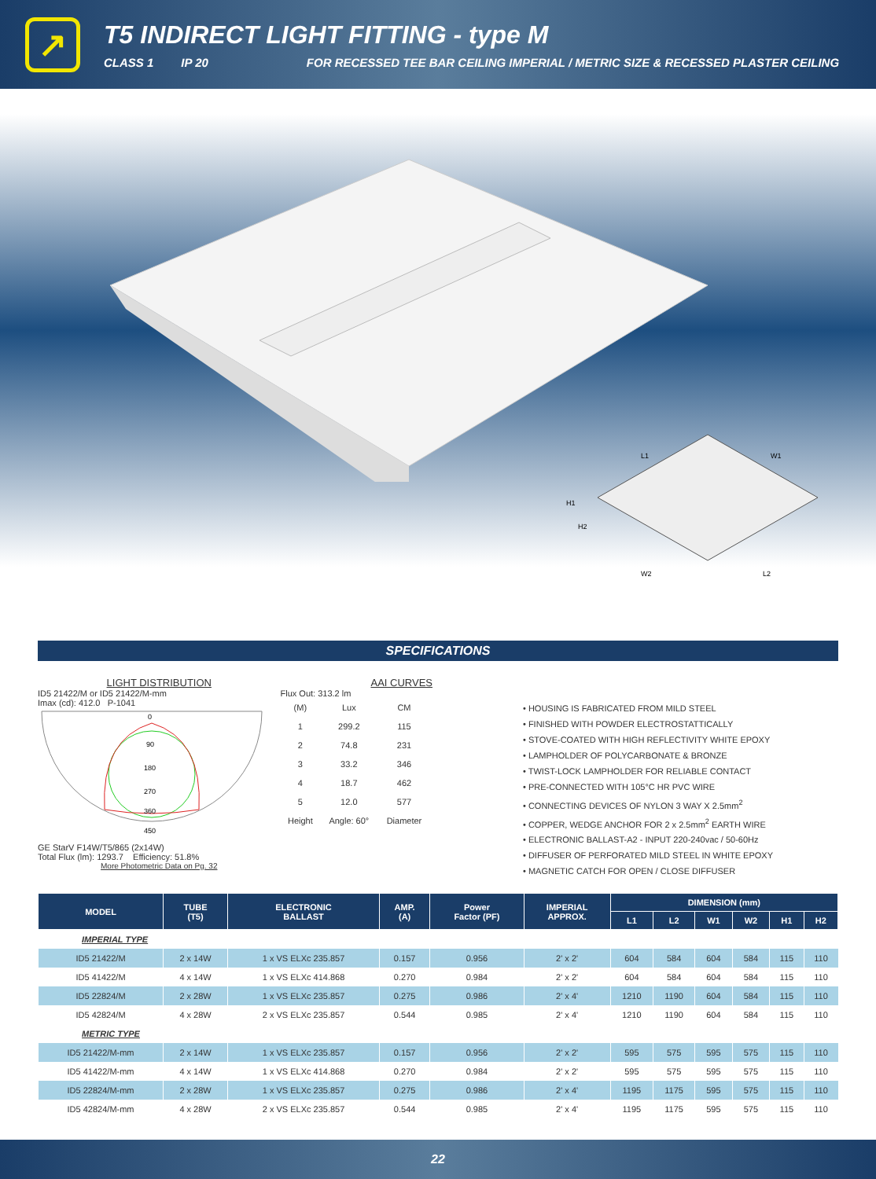↗
T5 INDIRECT LIGHT FITTING - type M
CLASS 1 IP 20 FOR RECESSED TEE BAR CEILING IMPERIAL / METRIC SIZE & RECESSED PLASTER CEILING
L1
W1
H1
H2
W2
L2
SPECIFICATIONS
LIGHT DISTRIBUTION
ID5 21422/M or ID5 21422/M-mm
Imax (cd): 412.0 P-1041
0
90
180
270
360
450
GE StarV F14W/T5/865 (2x14W)
Total Flux (lm): 1293.7 Efficiency: 51.8%
More Photometric Data on Pg. 32
AAI CURVES
Flux Out: 313.2 lm
| (M) | Lux | CM |
| 1 | 299.2 | 115 |
| 2 | 74.8 | 231 |
| 3 | 33.2 | 346 |
| 4 | 18.7 | 462 |
| 5 | 12.0 | 577 |
| Height | Angle: 60° | Diameter |
• HOUSING IS FABRICATED FROM MILD STEEL
• FINISHED WITH POWDER ELECTROSTATTICALLY
• STOVE-COATED WITH HIGH REFLECTIVITY WHITE EPOXY
• LAMPHOLDER OF POLYCARBONATE & BRONZE
• TWIST-LOCK LAMPHOLDER FOR RELIABLE CONTACT
• PRE-CONNECTED WITH 105°C HR PVC WIRE
• CONNECTING DEVICES OF NYLON 3 WAY X 2.5mm<sup>2</sup>
• COPPER, WEDGE ANCHOR FOR 2 x 2.5mm<sup>2</sup> EARTH WIRE
• ELECTRONIC BALLAST-A2 - INPUT 220-240vac / 50-60Hz
• DIFFUSER OF PERFORATED MILD STEEL IN WHITE EPOXY
• MAGNETIC CATCH FOR OPEN / CLOSE DIFFUSER
| MODEL | TUBE (T5) | ELECTRONIC BALLAST | AMP. (A) | Power Factor (PF) | IMPERIAL APPROX. | DIMENSION (mm) | | | | | |
| --- | --- | --- | --- | --- | --- | --- | --- | --- | --- | --- | --- |
| | | | | | | L1 | L2 | W1 | W2 | H1 | H2 |
| IMPERIAL TYPE | | | | | | | | | | | |
| ID5 21422/M | 2 x 14W | 1 x VS ELXc 235.857 | 0.157 | 0.956 | 2' x 2' | 604 | 584 | 604 | 584 | 115 | 110 |
| ID5 41422/M | 4 x 14W | 1 x VS ELXc 414.868 | 0.270 | 0.984 | 2' x 2' | 604 | 584 | 604 | 584 | 115 | 110 |
| ID5 22824/M | 2 x 28W | 1 x VS ELXc 235.857 | 0.275 | 0.986 | 2' x 4' | 1210 | 1190 | 604 | 584 | 115 | 110 |
| ID5 42824/M | 4 x 28W | 2 x VS ELXc 235.857 | 0.544 | 0.985 | 2' x 4' | 1210 | 1190 | 604 | 584 | 115 | 110 |
| METRIC TYPE | | | | | | | | | | | |
| ID5 21422/M-mm | 2 x 14W | 1 x VS ELXc 235.857 | 0.157 | 0.956 | 2' x 2' | 595 | 575 | 595 | 575 | 115 | 110 |
| ID5 41422/M-mm | 4 x 14W | 1 x VS ELXc 414.868 | 0.270 | 0.984 | 2' x 2' | 595 | 575 | 595 | 575 | 115 | 110 |
| ID5 22824/M-mm | 2 x 28W | 1 x VS ELXc 235.857 | 0.275 | 0.986 | 2' x 4' | 1195 | 1175 | 595 | 575 | 115 | 110 |
| ID5 42824/M-mm | 4 x 28W | 2 x VS ELXc 235.857 | 0.544 | 0.985 | 2' x 4' | 1195 | 1175 | 595 | 575 | 115 | 110 |
22